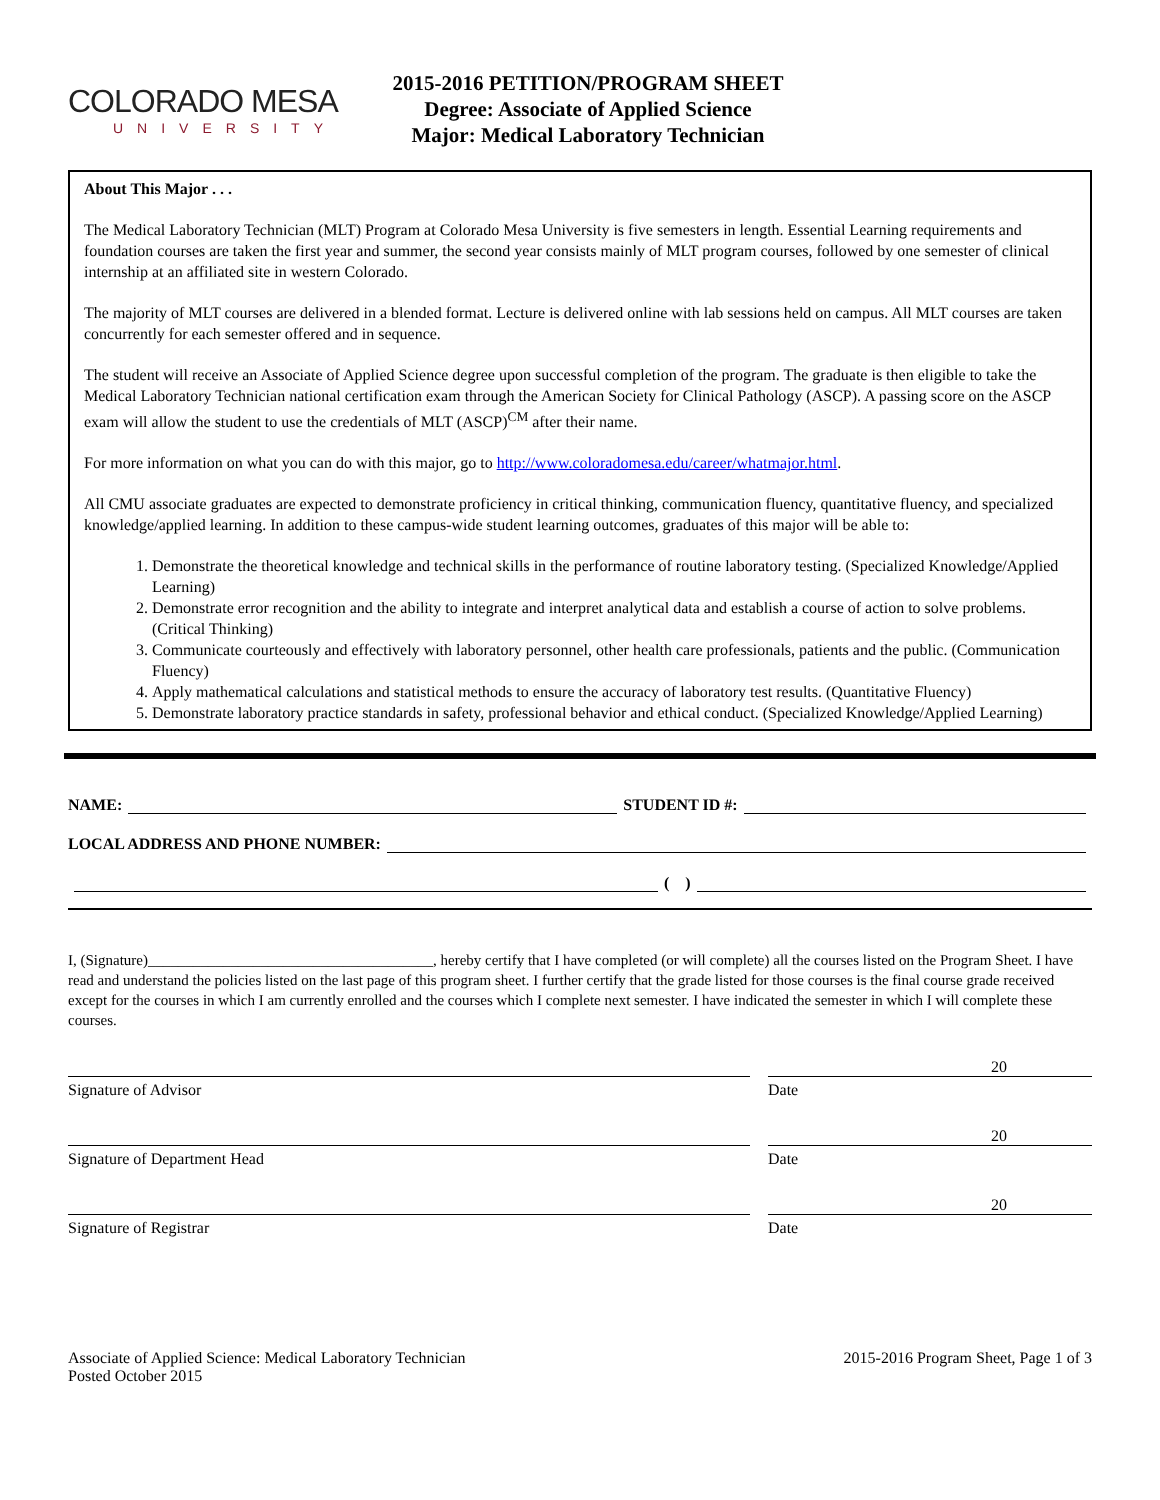COLORADO MESA
UNIVERSITY
2015-2016 PETITION/PROGRAM SHEET
Degree: Associate of Applied Science
Major: Medical Laboratory Technician
About This Major . . .
The Medical Laboratory Technician (MLT) Program at Colorado Mesa University is five semesters in length. Essential Learning requirements and foundation courses are taken the first year and summer, the second year consists mainly of MLT program courses, followed by one semester of clinical internship at an affiliated site in western Colorado.
The majority of MLT courses are delivered in a blended format. Lecture is delivered online with lab sessions held on campus. All MLT courses are taken concurrently for each semester offered and in sequence.
The student will receive an Associate of Applied Science degree upon successful completion of the program. The graduate is then eligible to take the Medical Laboratory Technician national certification exam through the American Society for Clinical Pathology (ASCP). A passing score on the ASCP exam will allow the student to use the credentials of MLT (ASCP)<sup>CM</sup> after their name.
For more information on what you can do with this major, go to http://www.coloradomesa.edu/career/whatmajor.html.
All CMU associate graduates are expected to demonstrate proficiency in critical thinking, communication fluency, quantitative fluency, and specialized knowledge/applied learning. In addition to these campus-wide student learning outcomes, graduates of this major will be able to:
1. Demonstrate the theoretical knowledge and technical skills in the performance of routine laboratory testing. (Specialized Knowledge/Applied Learning)
2. Demonstrate error recognition and the ability to integrate and interpret analytical data and establish a course of action to solve problems. (Critical Thinking)
3. Communicate courteously and effectively with laboratory personnel, other health care professionals, patients and the public. (Communication Fluency)
4. Apply mathematical calculations and statistical methods to ensure the accuracy of laboratory test results. (Quantitative Fluency)
5. Demonstrate laboratory practice standards in safety, professional behavior and ethical conduct. (Specialized Knowledge/Applied Learning)
NAME: STUDENT ID #:
LOCAL ADDRESS AND PHONE NUMBER:
( )
I, (Signature)______________________________________, hereby certify that I have completed (or will complete) all the courses listed on the Program Sheet. I have read and understand the policies listed on the last page of this program sheet. I further certify that the grade listed for those courses is the final course grade received except for the courses in which I am currently enrolled and the courses which I complete next semester. I have indicated the semester in which I will complete these courses.
20
Signature of Advisor Date
20
Signature of Department Head Date
20
Signature of Registrar Date
Associate of Applied Science: Medical Laboratory Technician
Posted October 2015
2015-2016 Program Sheet, Page 1 of 3